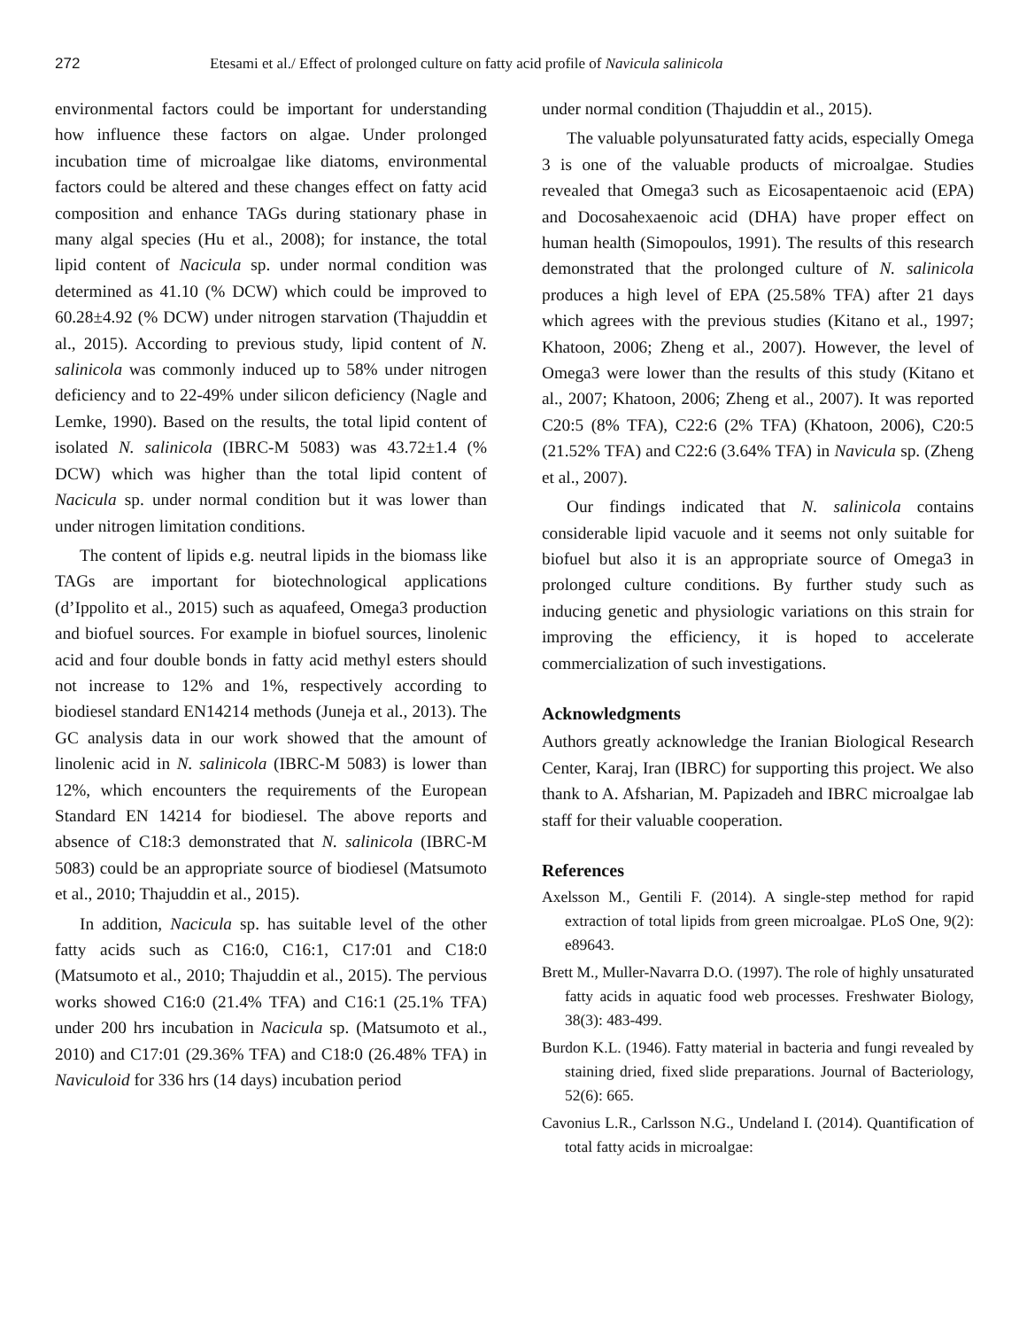272 Etesami et al./ Effect of prolonged culture on fatty acid profile of Navicula salinicola
environmental factors could be important for understanding how influence these factors on algae. Under prolonged incubation time of microalgae like diatoms, environmental factors could be altered and these changes effect on fatty acid composition and enhance TAGs during stationary phase in many algal species (Hu et al., 2008); for instance, the total lipid content of Nacicula sp. under normal condition was determined as 41.10 (% DCW) which could be improved to 60.28±4.92 (% DCW) under nitrogen starvation (Thajuddin et al., 2015). According to previous study, lipid content of N. salinicola was commonly induced up to 58% under nitrogen deficiency and to 22-49% under silicon deficiency (Nagle and Lemke, 1990). Based on the results, the total lipid content of isolated N. salinicola (IBRC-M 5083) was 43.72±1.4 (% DCW) which was higher than the total lipid content of Nacicula sp. under normal condition but it was lower than under nitrogen limitation conditions.
The content of lipids e.g. neutral lipids in the biomass like TAGs are important for biotechnological applications (d’Ippolito et al., 2015) such as aquafeed, Omega3 production and biofuel sources. For example in biofuel sources, linolenic acid and four double bonds in fatty acid methyl esters should not increase to 12% and 1%, respectively according to biodiesel standard EN14214 methods (Juneja et al., 2013). The GC analysis data in our work showed that the amount of linolenic acid in N. salinicola (IBRC-M 5083) is lower than 12%, which encounters the requirements of the European Standard EN 14214 for biodiesel. The above reports and absence of C18:3 demonstrated that N. salinicola (IBRC-M 5083) could be an appropriate source of biodiesel (Matsumoto et al., 2010; Thajuddin et al., 2015).
In addition, Nacicula sp. has suitable level of the other fatty acids such as C16:0, C16:1, C17:01 and C18:0 (Matsumoto et al., 2010; Thajuddin et al., 2015). The pervious works showed C16:0 (21.4% TFA) and C16:1 (25.1% TFA) under 200 hrs incubation in Nacicula sp. (Matsumoto et al., 2010) and C17:01 (29.36% TFA) and C18:0 (26.48% TFA) in Naviculoid for 336 hrs (14 days) incubation period
under normal condition (Thajuddin et al., 2015).
The valuable polyunsaturated fatty acids, especially Omega 3 is one of the valuable products of microalgae. Studies revealed that Omega3 such as Eicosapentaenoic acid (EPA) and Docosahexaenoic acid (DHA) have proper effect on human health (Simopoulos, 1991). The results of this research demonstrated that the prolonged culture of N. salinicola produces a high level of EPA (25.58% TFA) after 21 days which agrees with the previous studies (Kitano et al., 1997; Khatoon, 2006; Zheng et al., 2007). However, the level of Omega3 were lower than the results of this study (Kitano et al., 2007; Khatoon, 2006; Zheng et al., 2007). It was reported C20:5 (8% TFA), C22:6 (2% TFA) (Khatoon, 2006), C20:5 (21.52% TFA) and C22:6 (3.64% TFA) in Navicula sp. (Zheng et al., 2007).
Our findings indicated that N. salinicola contains considerable lipid vacuole and it seems not only suitable for biofuel but also it is an appropriate source of Omega3 in prolonged culture conditions. By further study such as inducing genetic and physiologic variations on this strain for improving the efficiency, it is hoped to accelerate commercialization of such investigations.
Acknowledgments
Authors greatly acknowledge the Iranian Biological Research Center, Karaj, Iran (IBRC) for supporting this project. We also thank to A. Afsharian, M. Papizadeh and IBRC microalgae lab staff for their valuable cooperation.
References
Axelsson M., Gentili F. (2014). A single-step method for rapid extraction of total lipids from green microalgae. PLoS One, 9(2): e89643.
Brett M., Muller-Navarra D.O. (1997). The role of highly unsaturated fatty acids in aquatic food web processes. Freshwater Biology, 38(3): 483-499.
Burdon K.L. (1946). Fatty material in bacteria and fungi revealed by staining dried, fixed slide preparations. Journal of Bacteriology, 52(6): 665.
Cavonius L.R., Carlsson N.G., Undeland I. (2014). Quantification of total fatty acids in microalgae: